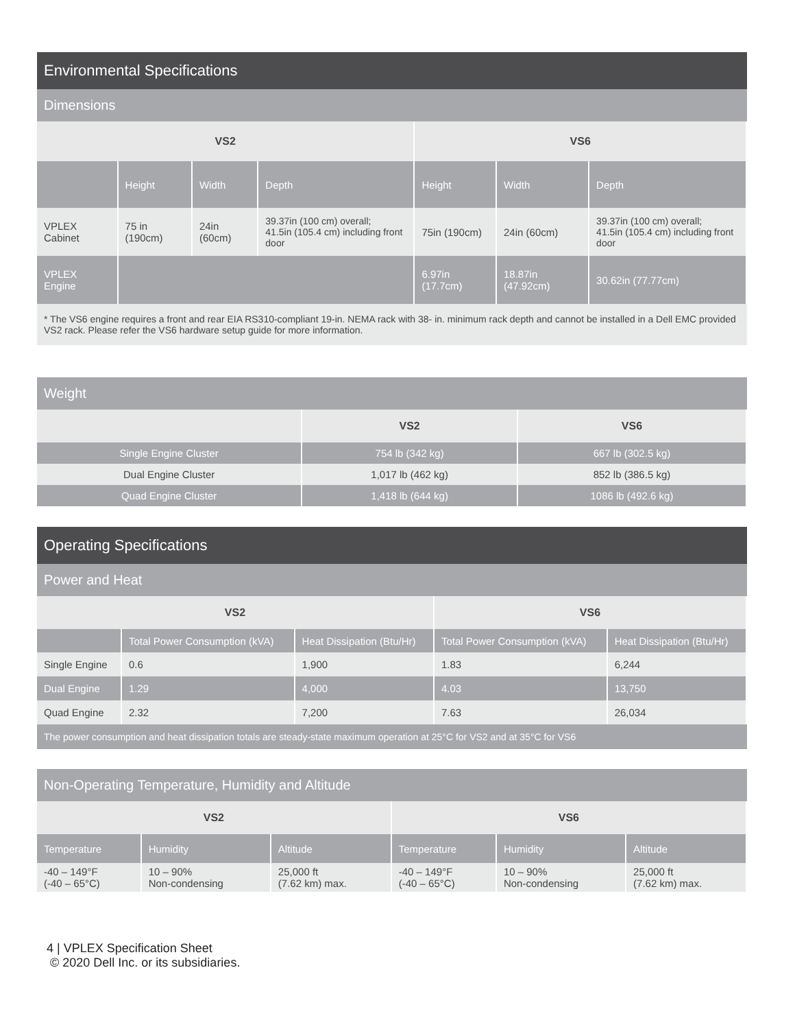Environmental Specifications
Dimensions
| VS2 | | | | VS6 | | |
| --- | --- | --- | --- | --- | --- | --- |
| | Height | Width | Depth | Height | Width | Depth |
| VPLEX Cabinet | 75 in (190cm) | 24in (60cm) | 39.37in (100 cm) overall; 41.5in (105.4 cm) including front door | 75in (190cm) | 24in (60cm) | 39.37in (100 cm) overall; 41.5in (105.4 cm) including front door |
| VPLEX Engine | | | | 6.97in (17.7cm) | 18.87in (47.92cm) | 30.62in (77.77cm) |
* The VS6 engine requires a front and rear EIA RS310-compliant 19-in. NEMA rack with 38- in. minimum rack depth and cannot be installed in a Dell EMC provided VS2 rack. Please refer the VS6 hardware setup guide for more information.
Weight
| | VS2 | VS6 |
| --- | --- | --- |
| Single Engine Cluster | 754 lb (342 kg) | 667 lb (302.5 kg) |
| Dual Engine Cluster | 1,017 lb (462 kg) | 852 lb (386.5 kg) |
| Quad Engine Cluster | 1,418 lb (644 kg) | 1086 lb (492.6 kg) |
Operating Specifications
Power and Heat
| VS2 | | | VS6 | |
| --- | --- | --- | --- | --- |
| | Total Power Consumption (kVA) | Heat Dissipation (Btu/Hr) | Total Power Consumption (kVA) | Heat Dissipation (Btu/Hr) |
| Single Engine | 0.6 | 1,900 | 1.83 | 6,244 |
| Dual Engine | 1.29 | 4,000 | 4.03 | 13,750 |
| Quad Engine | 2.32 | 7,200 | 7.63 | 26,034 |
The power consumption and heat dissipation totals are steady-state maximum operation at 25°C for VS2 and at 35°C for VS6
Non-Operating Temperature, Humidity and Altitude
| VS2 | | | VS6 | | |
| --- | --- | --- | --- | --- | --- |
| Temperature | Humidity | Altitude | Temperature | Humidity | Altitude |
| -40 – 149°F (-40 – 65°C) | 10 – 90% Non-condensing | 25,000 ft (7.62 km) max. | -40 – 149°F (-40 – 65°C) | 10 – 90% Non-condensing | 25,000 ft (7.62 km) max. |
4 | VPLEX Specification Sheet
© 2020 Dell Inc. or its subsidiaries.